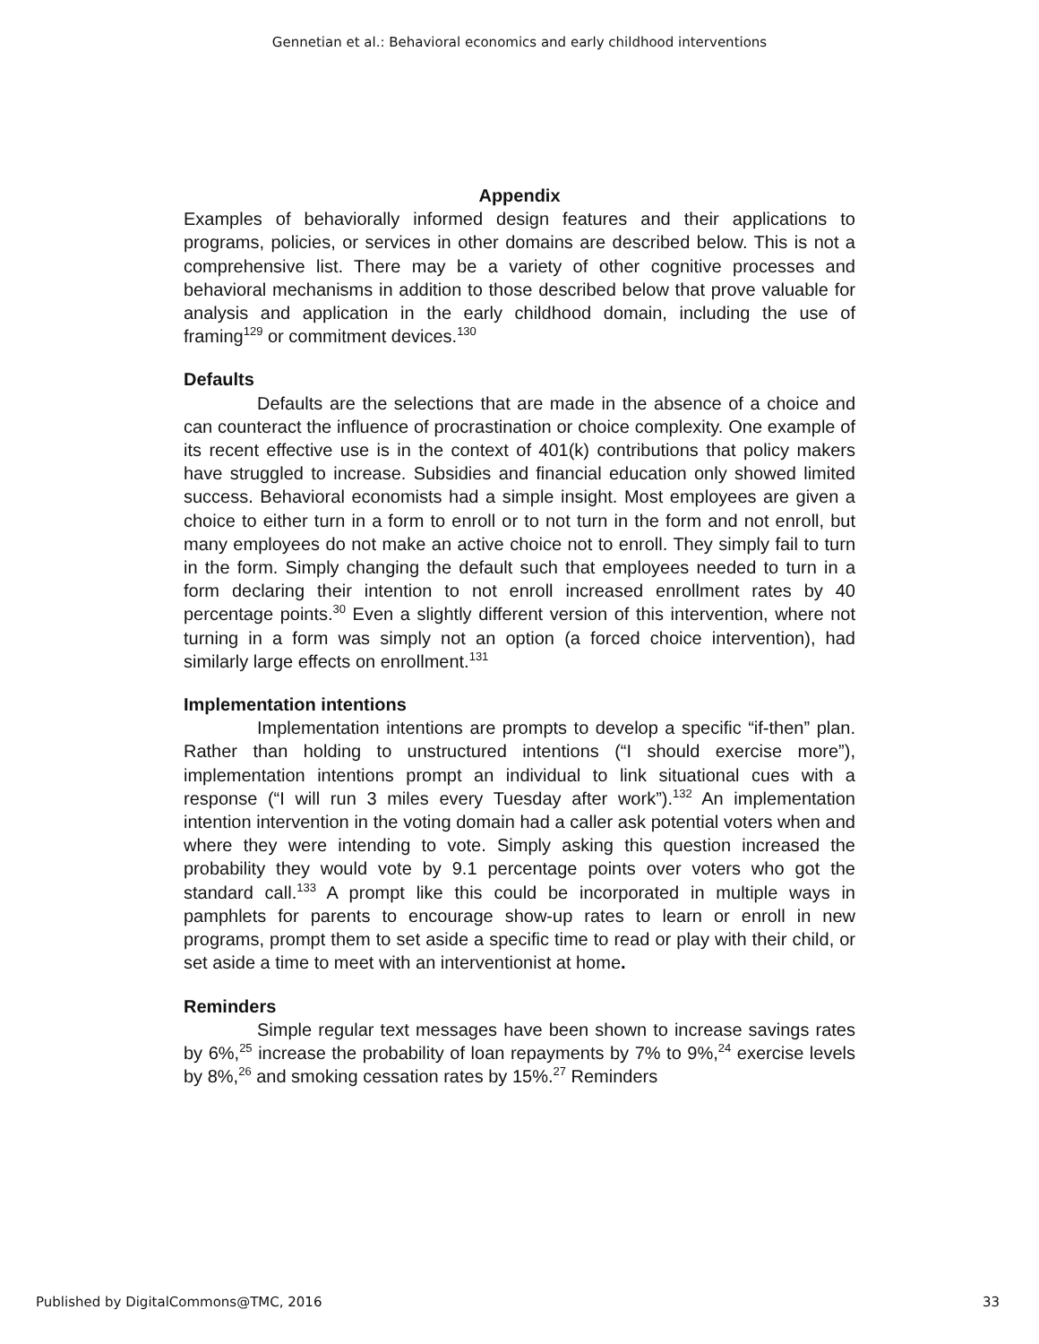Gennetian et al.: Behavioral economics and early childhood interventions
Appendix
Examples of behaviorally informed design features and their applications to programs, policies, or services in other domains are described below. This is not a comprehensive list. There may be a variety of other cognitive processes and behavioral mechanisms in addition to those described below that prove valuable for analysis and application in the early childhood domain, including the use of framing<sup>129</sup> or commitment devices.<sup>130</sup>
Defaults
Defaults are the selections that are made in the absence of a choice and can counteract the influence of procrastination or choice complexity. One example of its recent effective use is in the context of 401(k) contributions that policy makers have struggled to increase. Subsidies and financial education only showed limited success. Behavioral economists had a simple insight. Most employees are given a choice to either turn in a form to enroll or to not turn in the form and not enroll, but many employees do not make an active choice not to enroll. They simply fail to turn in the form. Simply changing the default such that employees needed to turn in a form declaring their intention to not enroll increased enrollment rates by 40 percentage points.<sup>30</sup> Even a slightly different version of this intervention, where not turning in a form was simply not an option (a forced choice intervention), had similarly large effects on enrollment.<sup>131</sup>
Implementation intentions
Implementation intentions are prompts to develop a specific “if-then” plan. Rather than holding to unstructured intentions (“I should exercise more”), implementation intentions prompt an individual to link situational cues with a response (“I will run 3 miles every Tuesday after work”).<sup>132</sup> An implementation intention intervention in the voting domain had a caller ask potential voters when and where they were intending to vote. Simply asking this question increased the probability they would vote by 9.1 percentage points over voters who got the standard call.<sup>133</sup> A prompt like this could be incorporated in multiple ways in pamphlets for parents to encourage show-up rates to learn or enroll in new programs, prompt them to set aside a specific time to read or play with their child, or set aside a time to meet with an interventionist at home.
Reminders
Simple regular text messages have been shown to increase savings rates by 6%,<sup>25</sup> increase the probability of loan repayments by 7% to 9%,<sup>24</sup> exercise levels by 8%,<sup>26</sup> and smoking cessation rates by 15%.<sup>27</sup> Reminders
Published by DigitalCommons@TMC, 2016 33